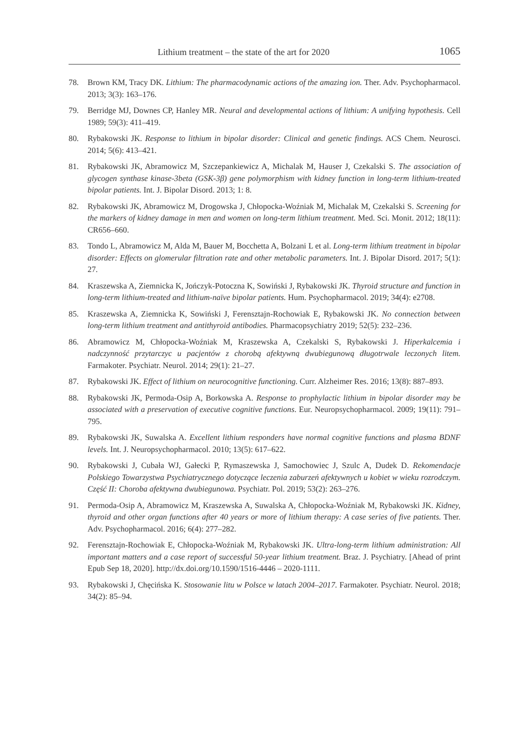Lithium treatment – the state of the art for 2020 1065
78. Brown KM, Tracy DK. Lithium: The pharmacodynamic actions of the amazing ion. Ther. Adv. Psychopharmacol. 2013; 3(3): 163–176.
79. Berridge MJ, Downes CP, Hanley MR. Neural and developmental actions of lithium: A unifying hypothesis. Cell 1989; 59(3): 411–419.
80. Rybakowski JK. Response to lithium in bipolar disorder: Clinical and genetic findings. ACS Chem. Neurosci. 2014; 5(6): 413–421.
81. Rybakowski JK, Abramowicz M, Szczepankiewicz A, Michalak M, Hauser J, Czekalski S. The association of glycogen synthase kinase-3beta (GSK-3β) gene polymorphism with kidney function in long-term lithium-treated bipolar patients. Int. J. Bipolar Disord. 2013; 1: 8.
82. Rybakowski JK, Abramowicz M, Drogowska J, Chłopocka-Woźniak M, Michalak M, Czekalski S. Screening for the markers of kidney damage in men and women on long-term lithium treatment. Med. Sci. Monit. 2012; 18(11): CR656–660.
83. Tondo L, Abramowicz M, Alda M, Bauer M, Bocchetta A, Bolzani L et al. Long-term lithium treatment in bipolar disorder: Effects on glomerular filtration rate and other metabolic parameters. Int. J. Bipolar Disord. 2017; 5(1): 27.
84. Kraszewska A, Ziemnicka K, Jończyk-Potoczna K, Sowiński J, Rybakowski JK. Thyroid structure and function in long-term lithium-treated and lithium-naïve bipolar patients. Hum. Psychopharmacol. 2019; 34(4): e2708.
85. Kraszewska A, Ziemnicka K, Sowiński J, Ferensztajn-Rochowiak E, Rybakowski JK. No connection between long-term lithium treatment and antithyroid antibodies. Pharmacopsychiatry 2019; 52(5): 232–236.
86. Abramowicz M, Chłopocka-Woźniak M, Kraszewska A, Czekalski S, Rybakowski J. Hiperkalcemia i nadczynność przytarczyc u pacjentów z chorobą afektywną dwubiegunową długotrwale leczonych litem. Farmakoter. Psychiatr. Neurol. 2014; 29(1): 21–27.
87. Rybakowski JK. Effect of lithium on neurocognitive functioning. Curr. Alzheimer Res. 2016; 13(8): 887–893.
88. Rybakowski JK, Permoda-Osip A, Borkowska A. Response to prophylactic lithium in bipolar disorder may be associated with a preservation of executive cognitive functions. Eur. Neuropsychopharmacol. 2009; 19(11): 791–795.
89. Rybakowski JK, Suwalska A. Excellent lithium responders have normal cognitive functions and plasma BDNF levels. Int. J. Neuropsychopharmacol. 2010; 13(5): 617–622.
90. Rybakowski J, Cubała WJ, Gałecki P, Rymaszewska J, Samochowiec J, Szulc A, Dudek D. Rekomendacje Polskiego Towarzystwa Psychiatrycznego dotyczące leczenia zaburzeń afektywnych u kobiet w wieku rozrodczym. Część II: Choroba afektywna dwubiegunowa. Psychiatr. Pol. 2019; 53(2): 263–276.
91. Permoda-Osip A, Abramowicz M, Kraszewska A, Suwalska A, Chłopocka-Woźniak M, Rybakowski JK. Kidney, thyroid and other organ functions after 40 years or more of lithium therapy: A case series of five patients. Ther. Adv. Psychopharmacol. 2016; 6(4): 277–282.
92. Ferensztajn-Rochowiak E, Chłopocka-Woźniak M, Rybakowski JK. Ultra-long-term lithium administration: All important matters and a case report of successful 50-year lithium treatment. Braz. J. Psychiatry. [Ahead of print Epub Sep 18, 2020]. http://dx.doi.org/10.1590/1516-4446 – 2020-1111.
93. Rybakowski J, Chęcińska K. Stosowanie litu w Polsce w latach 2004–2017. Farmakoter. Psychiatr. Neurol. 2018; 34(2): 85–94.